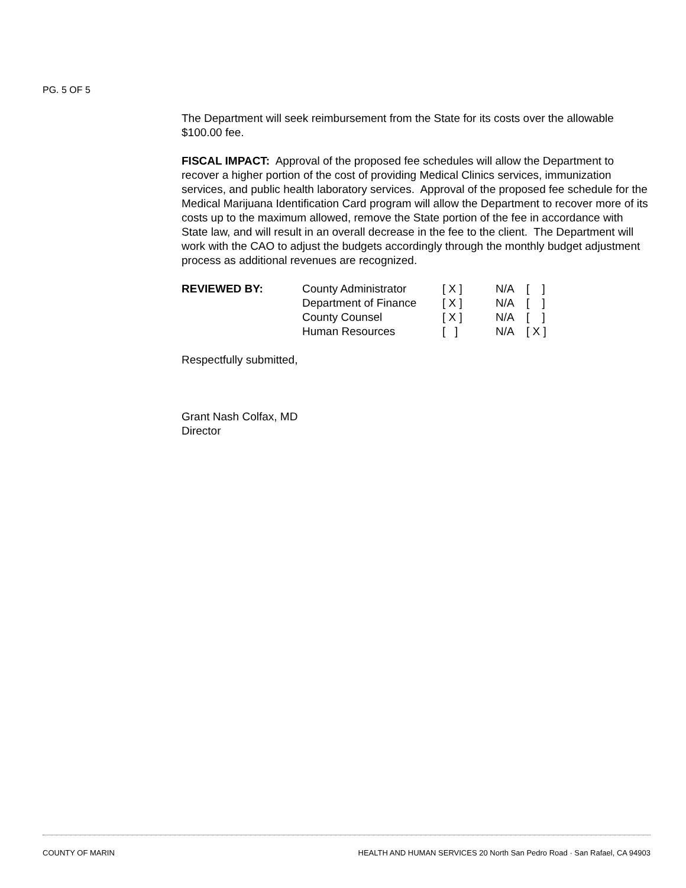PG. 5 OF 5
The Department will seek reimbursement from the State for its costs over the allowable $100.00 fee.
FISCAL IMPACT: Approval of the proposed fee schedules will allow the Department to recover a higher portion of the cost of providing Medical Clinics services, immunization services, and public health laboratory services. Approval of the proposed fee schedule for the Medical Marijuana Identification Card program will allow the Department to recover more of its costs up to the maximum allowed, remove the State portion of the fee in accordance with State law, and will result in an overall decrease in the fee to the client. The Department will work with the CAO to adjust the budgets accordingly through the monthly budget adjustment process as additional revenues are recognized.
| REVIEWED BY: | County Administrator | [ X ] | N/A | [ ] |
| | Department of Finance | [ X ] | N/A | [ ] |
| | County Counsel | [ X ] | N/A | [ ] |
| | Human Resources | [ ] | N/A | [ X ] |
Respectfully submitted,
Grant Nash Colfax, MD
Director
COUNTY OF MARIN HEALTH AND HUMAN SERVICES 20 North San Pedro Road · San Rafael, CA 94903